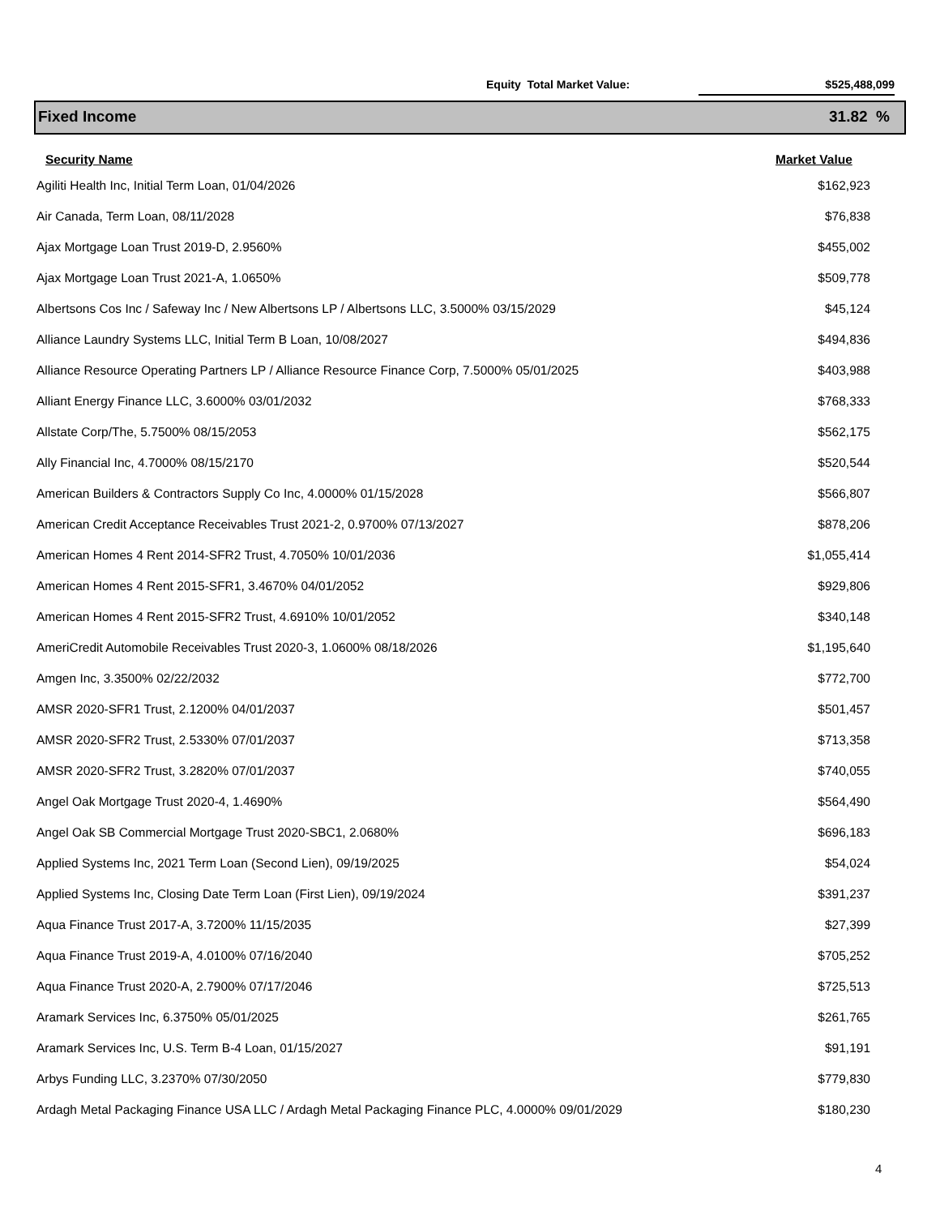Equity Total Market Value: $525,488,099
Fixed Income 31.82 %
| Security Name | Market Value |
| --- | --- |
| Agiliti Health Inc, Initial Term Loan, 01/04/2026 | $162,923 |
| Air Canada, Term Loan, 08/11/2028 | $76,838 |
| Ajax Mortgage Loan Trust 2019-D, 2.9560% | $455,002 |
| Ajax Mortgage Loan Trust 2021-A, 1.0650% | $509,778 |
| Albertsons Cos Inc / Safeway Inc / New Albertsons LP / Albertsons LLC, 3.5000% 03/15/2029 | $45,124 |
| Alliance Laundry Systems LLC, Initial Term B Loan, 10/08/2027 | $494,836 |
| Alliance Resource Operating Partners LP / Alliance Resource Finance Corp, 7.5000% 05/01/2025 | $403,988 |
| Alliant Energy Finance LLC, 3.6000% 03/01/2032 | $768,333 |
| Allstate Corp/The, 5.7500% 08/15/2053 | $562,175 |
| Ally Financial Inc, 4.7000% 08/15/2170 | $520,544 |
| American Builders & Contractors Supply Co Inc, 4.0000% 01/15/2028 | $566,807 |
| American Credit Acceptance Receivables Trust 2021-2, 0.9700% 07/13/2027 | $878,206 |
| American Homes 4 Rent 2014-SFR2 Trust, 4.7050% 10/01/2036 | $1,055,414 |
| American Homes 4 Rent 2015-SFR1, 3.4670% 04/01/2052 | $929,806 |
| American Homes 4 Rent 2015-SFR2 Trust, 4.6910% 10/01/2052 | $340,148 |
| AmeriCredit Automobile Receivables Trust 2020-3, 1.0600% 08/18/2026 | $1,195,640 |
| Amgen Inc, 3.3500% 02/22/2032 | $772,700 |
| AMSR 2020-SFR1 Trust, 2.1200% 04/01/2037 | $501,457 |
| AMSR 2020-SFR2 Trust, 2.5330% 07/01/2037 | $713,358 |
| AMSR 2020-SFR2 Trust, 3.2820% 07/01/2037 | $740,055 |
| Angel Oak Mortgage Trust 2020-4, 1.4690% | $564,490 |
| Angel Oak SB Commercial Mortgage Trust 2020-SBC1, 2.0680% | $696,183 |
| Applied Systems Inc, 2021 Term Loan (Second Lien), 09/19/2025 | $54,024 |
| Applied Systems Inc, Closing Date Term Loan (First Lien), 09/19/2024 | $391,237 |
| Aqua Finance Trust 2017-A, 3.7200% 11/15/2035 | $27,399 |
| Aqua Finance Trust 2019-A, 4.0100% 07/16/2040 | $705,252 |
| Aqua Finance Trust 2020-A, 2.7900% 07/17/2046 | $725,513 |
| Aramark Services Inc, 6.3750% 05/01/2025 | $261,765 |
| Aramark Services Inc, U.S. Term B-4 Loan, 01/15/2027 | $91,191 |
| Arbys Funding LLC, 3.2370% 07/30/2050 | $779,830 |
| Ardagh Metal Packaging Finance USA LLC / Ardagh Metal Packaging Finance PLC, 4.0000% 09/01/2029 | $180,230 |
4